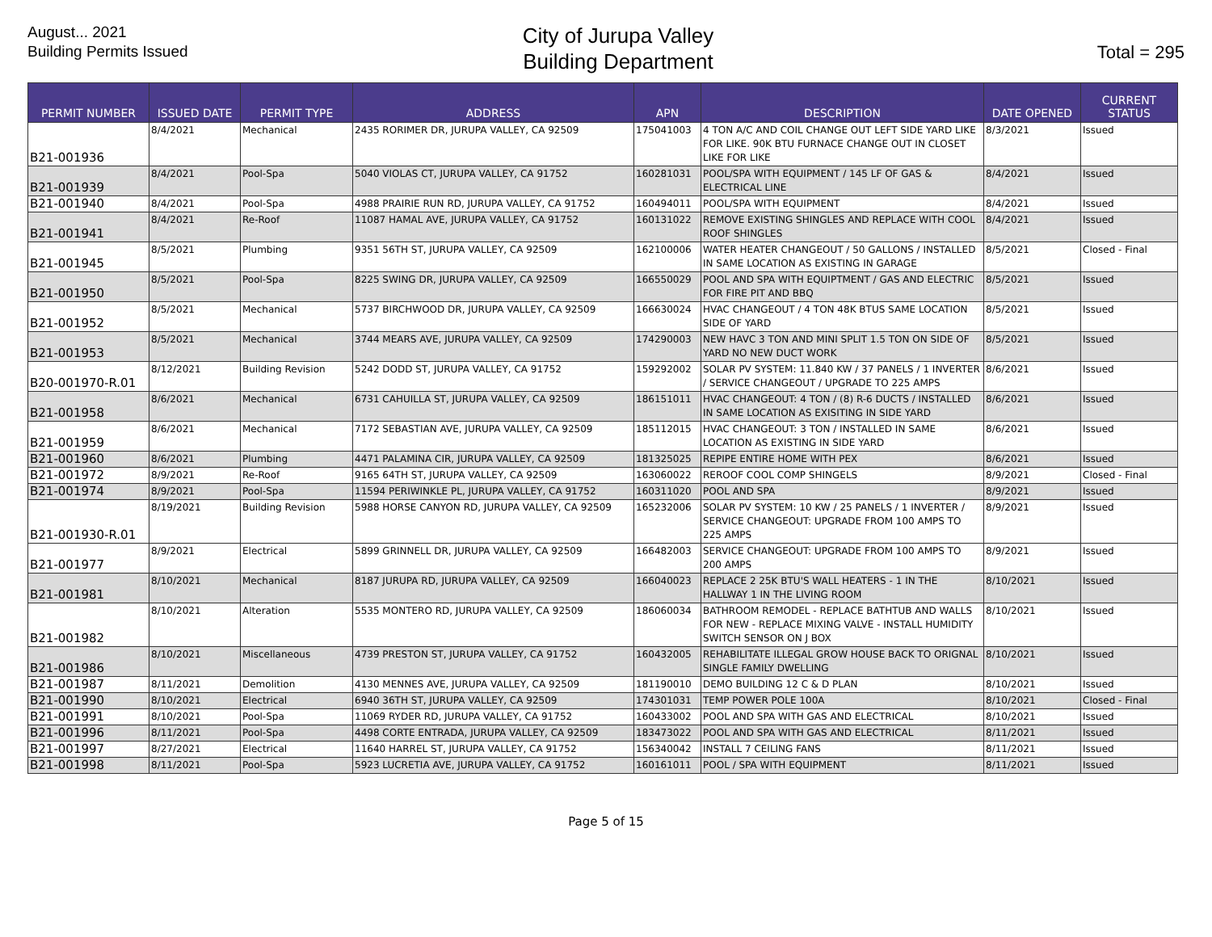August... 2021
Building Permits Issued
City of Jurupa Valley
Building Department
Total = 295
| PERMIT NUMBER | ISSUED DATE | PERMIT TYPE | ADDRESS | APN | DESCRIPTION | DATE OPENED | CURRENT STATUS |
| --- | --- | --- | --- | --- | --- | --- | --- |
| B21-001936 | 8/4/2021 | Mechanical | 2435 RORIMER DR, JURUPA VALLEY, CA 92509 | 175041003 | 4 TON A/C AND COIL CHANGE OUT LEFT SIDE YARD LIKE FOR LIKE. 90K BTU FURNACE CHANGE OUT IN CLOSET LIKE FOR LIKE | 8/3/2021 | Issued |
| B21-001939 | 8/4/2021 | Pool-Spa | 5040 VIOLAS CT, JURUPA VALLEY, CA 91752 | 160281031 | POOL/SPA WITH EQUIPMENT / 145 LF OF GAS & ELECTRICAL LINE | 8/4/2021 | Issued |
| B21-001940 | 8/4/2021 | Pool-Spa | 4988 PRAIRIE RUN RD, JURUPA VALLEY, CA 91752 | 160494011 | POOL/SPA WITH EQUIPMENT | 8/4/2021 | Issued |
| B21-001941 | 8/4/2021 | Re-Roof | 11087 HAMAL AVE, JURUPA VALLEY, CA 91752 | 160131022 | REMOVE EXISTING SHINGLES AND REPLACE WITH COOL ROOF SHINGLES | 8/4/2021 | Issued |
| B21-001945 | 8/5/2021 | Plumbing | 9351 56TH ST, JURUPA VALLEY, CA 92509 | 162100006 | WATER HEATER CHANGEOUT / 50 GALLONS / INSTALLED IN SAME LOCATION AS EXISTING IN GARAGE | 8/5/2021 | Closed - Final |
| B21-001950 | 8/5/2021 | Pool-Spa | 8225 SWING DR, JURUPA VALLEY, CA 92509 | 166550029 | POOL AND SPA WITH EQUIPTMENT / GAS AND ELECTRIC FOR FIRE PIT AND BBQ | 8/5/2021 | Issued |
| B21-001952 | 8/5/2021 | Mechanical | 5737 BIRCHWOOD DR, JURUPA VALLEY, CA 92509 | 166630024 | HVAC CHANGEOUT / 4 TON 48K BTUS SAME LOCATION SIDE OF YARD | 8/5/2021 | Issued |
| B21-001953 | 8/5/2021 | Mechanical | 3744 MEARS AVE, JURUPA VALLEY, CA 92509 | 174290003 | NEW HAVC 3 TON AND MINI SPLIT 1.5 TON ON SIDE OF YARD NO NEW DUCT WORK | 8/5/2021 | Issued |
| B20-001970-R.01 | 8/12/2021 | Building Revision | 5242 DODD ST, JURUPA VALLEY, CA 91752 | 159292002 | SOLAR PV SYSTEM: 11.840 KW / 37 PANELS / 1 INVERTER / SERVICE CHANGEOUT / UPGRADE TO 225 AMPS | 8/6/2021 | Issued |
| B21-001958 | 8/6/2021 | Mechanical | 6731 CAHUILLA ST, JURUPA VALLEY, CA 92509 | 186151011 | HVAC CHANGEOUT: 4 TON / (8) R-6 DUCTS / INSTALLED IN SAME LOCATION AS EXISITING IN SIDE YARD | 8/6/2021 | Issued |
| B21-001959 | 8/6/2021 | Mechanical | 7172 SEBASTIAN AVE, JURUPA VALLEY, CA 92509 | 185112015 | HVAC CHANGEOUT: 3 TON / INSTALLED IN SAME LOCATION AS EXISTING IN SIDE YARD | 8/6/2021 | Issued |
| B21-001960 | 8/6/2021 | Plumbing | 4471 PALAMINA CIR, JURUPA VALLEY, CA 92509 | 181325025 | REPIPE ENTIRE HOME WITH PEX | 8/6/2021 | Issued |
| B21-001972 | 8/9/2021 | Re-Roof | 9165 64TH ST, JURUPA VALLEY, CA 92509 | 163060022 | REROOF COOL COMP SHINGELS | 8/9/2021 | Closed - Final |
| B21-001974 | 8/9/2021 | Pool-Spa | 11594 PERIWINKLE PL, JURUPA VALLEY, CA 91752 | 160311020 | POOL AND SPA | 8/9/2021 | Issued |
| B21-001930-R.01 | 8/19/2021 | Building Revision | 5988 HORSE CANYON RD, JURUPA VALLEY, CA 92509 | 165232006 | SOLAR PV SYSTEM: 10 KW / 25 PANELS / 1 INVERTER / SERVICE CHANGEOUT: UPGRADE FROM 100 AMPS TO 225 AMPS | 8/9/2021 | Issued |
| B21-001977 | 8/9/2021 | Electrical | 5899 GRINNELL DR, JURUPA VALLEY, CA 92509 | 166482003 | SERVICE CHANGEOUT: UPGRADE FROM 100 AMPS TO 200 AMPS | 8/9/2021 | Issued |
| B21-001981 | 8/10/2021 | Mechanical | 8187 JURUPA RD, JURUPA VALLEY, CA 92509 | 166040023 | REPLACE 2 25K BTU'S WALL HEATERS - 1 IN THE HALLWAY 1 IN THE LIVING ROOM | 8/10/2021 | Issued |
| B21-001982 | 8/10/2021 | Alteration | 5535 MONTERO RD, JURUPA VALLEY, CA 92509 | 186060034 | BATHROOM REMODEL - REPLACE BATHTUB AND WALLS FOR NEW - REPLACE MIXING VALVE - INSTALL HUMIDITY SWITCH SENSOR ON J BOX | 8/10/2021 | Issued |
| B21-001986 | 8/10/2021 | Miscellaneous | 4739 PRESTON ST, JURUPA VALLEY, CA 91752 | 160432005 | REHABILITATE ILLEGAL GROW HOUSE BACK TO ORIGNAL SINGLE FAMILY DWELLING | 8/10/2021 | Issued |
| B21-001987 | 8/11/2021 | Demolition | 4130 MENNES AVE, JURUPA VALLEY, CA 92509 | 181190010 | DEMO BUILDING 12 C & D PLAN | 8/10/2021 | Issued |
| B21-001990 | 8/10/2021 | Electrical | 6940 36TH ST, JURUPA VALLEY, CA 92509 | 174301031 | TEMP POWER POLE 100A | 8/10/2021 | Closed - Final |
| B21-001991 | 8/10/2021 | Pool-Spa | 11069 RYDER RD, JURUPA VALLEY, CA 91752 | 160433002 | POOL AND SPA WITH GAS AND ELECTRICAL | 8/10/2021 | Issued |
| B21-001996 | 8/11/2021 | Pool-Spa | 4498 CORTE ENTRADA, JURUPA VALLEY, CA 92509 | 183473022 | POOL AND SPA WITH GAS AND ELECTRICAL | 8/11/2021 | Issued |
| B21-001997 | 8/27/2021 | Electrical | 11640 HARREL ST, JURUPA VALLEY, CA 91752 | 156340042 | INSTALL 7 CEILING FANS | 8/11/2021 | Issued |
| B21-001998 | 8/11/2021 | Pool-Spa | 5923 LUCRETIA AVE, JURUPA VALLEY, CA 91752 | 160161011 | POOL / SPA WITH EQUIPMENT | 8/11/2021 | Issued |
Page 5 of 15